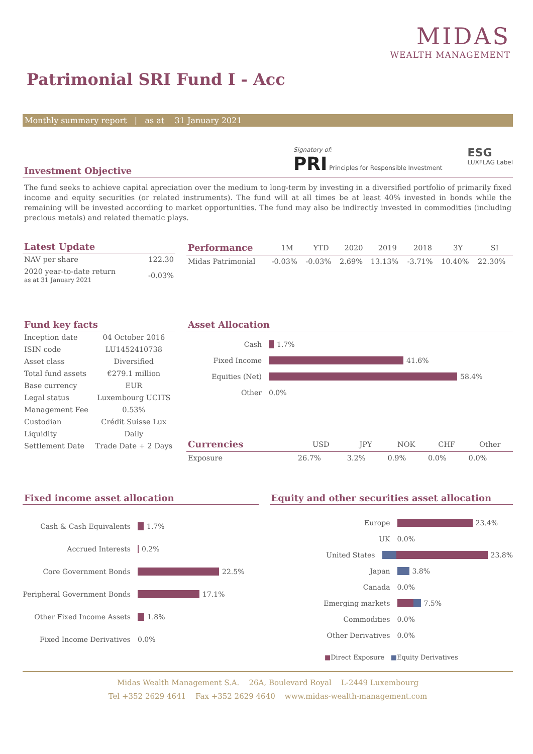MIDAS
WEALTH MANAGEMENT
Patrimonial SRI Fund I - Acc
Monthly summary report | as at 31 January 2021
Investment Objective
Signatory of:
PRI Principles for Responsible Investment
ESG
LUXFLAG Label
The fund seeks to achieve capital apreciation over the medium to long-term by investing in a diversified portfolio of primarily fixed income and equity securities (or related instruments). The fund will at all times be at least 40% invested in bonds while the remaining will be invested according to market opportunities. The fund may also be indirectly invested in commodities (including precious metals) and related thematic plays.
Latest Update
| NAV per share | 122.30 |
| 2020 year-to-date return as at 31 January 2021 | -0.03% |
| Performance | 1M | YTD | 2020 | 2019 | 2018 | 3Y | SI |
| --- | --- | --- | --- | --- | --- | --- | --- |
| Midas Patrimonial | -0.03% | -0.03% | 2.69% | 13.13% | -3.71% | 10.40% | 22.30% |
Fund key facts
| Inception date | 04 October 2016 |
| ISIN code | LU1452410738 |
| Asset class | Diversified |
| Total fund assets | €279.1 million |
| Base currency | EUR |
| Legal status | Luxembourg UCITS |
| Management Fee | 0.53% |
| Custodian | Crédit Suisse Lux |
| Liquidity | Daily |
| Settlement Date | Trade Date + 2 Days |
Asset Allocation
Cash 1.7%
Fixed Income 41.6%
Equities (Net) 58.4%
Other 0.0%
| Currencies | USD | JPY | NOK | CHF | Other |
| --- | --- | --- | --- | --- | --- |
| Exposure | 26.7% | 3.2% | 0.9% | 0.0% | 0.0% |
Fixed income asset allocation
Cash & Cash Equivalents 1.7%
Accrued Interests 0.2%
Core Government Bonds 22.5%
Peripheral Government Bonds 17.1%
Other Fixed Income Assets 1.8%
Fixed Income Derivatives 0.0%
Equity and other securities asset allocation
Europe 23.4%
UK 0.0%
United States 23.8%
Japan 3.8%
Canada 0.0%
Emerging markets 7.5%
Commodities 0.0%
Other Derivatives 0.0%
■Direct Exposure ■Equity Derivatives
Midas Wealth Management S.A. 26A, Boulevard Royal L-2449 Luxembourg
Tel +352 2629 4641 Fax +352 2629 4640 www.midas-wealth-management.com